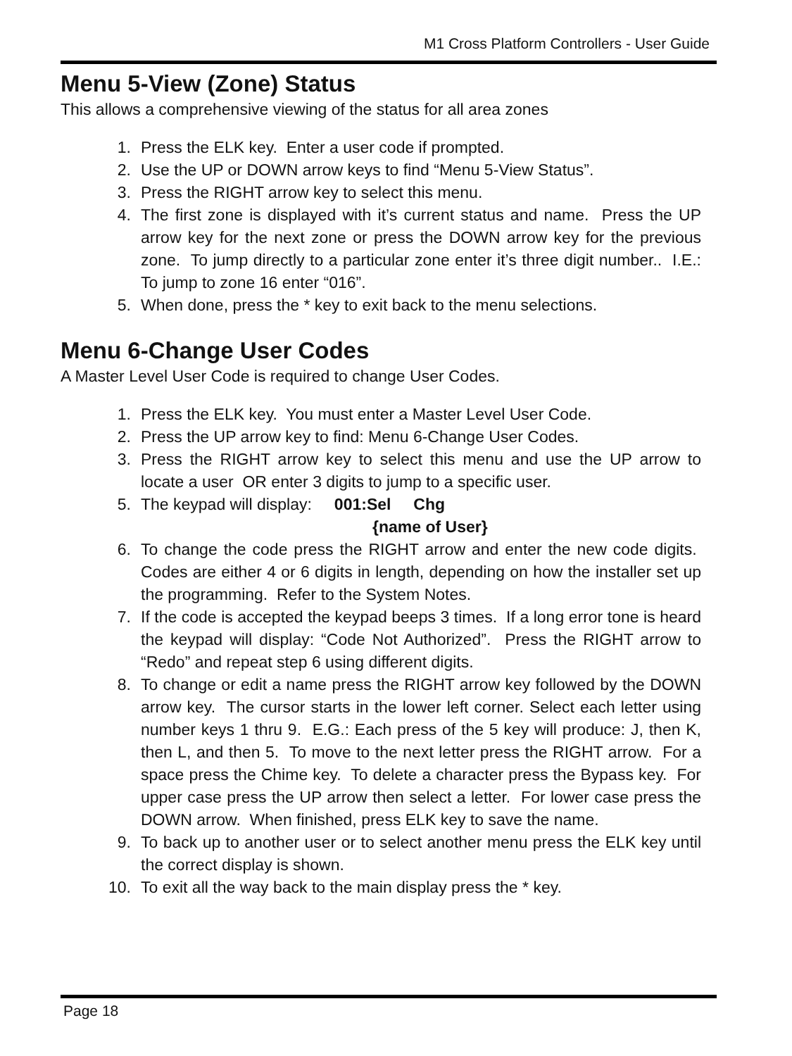M1 Cross Platform Controllers - User Guide
Menu 5-View (Zone) Status
This allows a comprehensive viewing of the status for all area zones
1. Press the ELK key. Enter a user code if prompted.
2. Use the UP or DOWN arrow keys to find “Menu 5-View Status”.
3. Press the RIGHT arrow key to select this menu.
4. The first zone is displayed with it’s current status and name. Press the UP arrow key for the next zone or press the DOWN arrow key for the previous zone. To jump directly to a particular zone enter it’s three digit number.. I.E.: To jump to zone 16 enter “016”.
5. When done, press the * key to exit back to the menu selections.
Menu 6-Change User Codes
A Master Level User Code is required to change User Codes.
1. Press the ELK key. You must enter a Master Level User Code.
2. Press the UP arrow key to find: Menu 6-Change User Codes.
3. Press the RIGHT arrow key to select this menu and use the UP arrow to locate a user OR enter 3 digits to jump to a specific user.
5. The keypad will display: 001:Sel Chg
{name of User}
6. To change the code press the RIGHT arrow and enter the new code digits. Codes are either 4 or 6 digits in length, depending on how the installer set up the programming. Refer to the System Notes.
7. If the code is accepted the keypad beeps 3 times. If a long error tone is heard the keypad will display: “Code Not Authorized”. Press the RIGHT arrow to “Redo” and repeat step 6 using different digits.
8. To change or edit a name press the RIGHT arrow key followed by the DOWN arrow key. The cursor starts in the lower left corner. Select each letter using number keys 1 thru 9. E.G.: Each press of the 5 key will produce: J, then K, then L, and then 5. To move to the next letter press the RIGHT arrow. For a space press the Chime key. To delete a character press the Bypass key. For upper case press the UP arrow then select a letter. For lower case press the DOWN arrow. When finished, press ELK key to save the name.
9. To back up to another user or to select another menu press the ELK key until the correct display is shown.
10. To exit all the way back to the main display press the * key.
Page 18